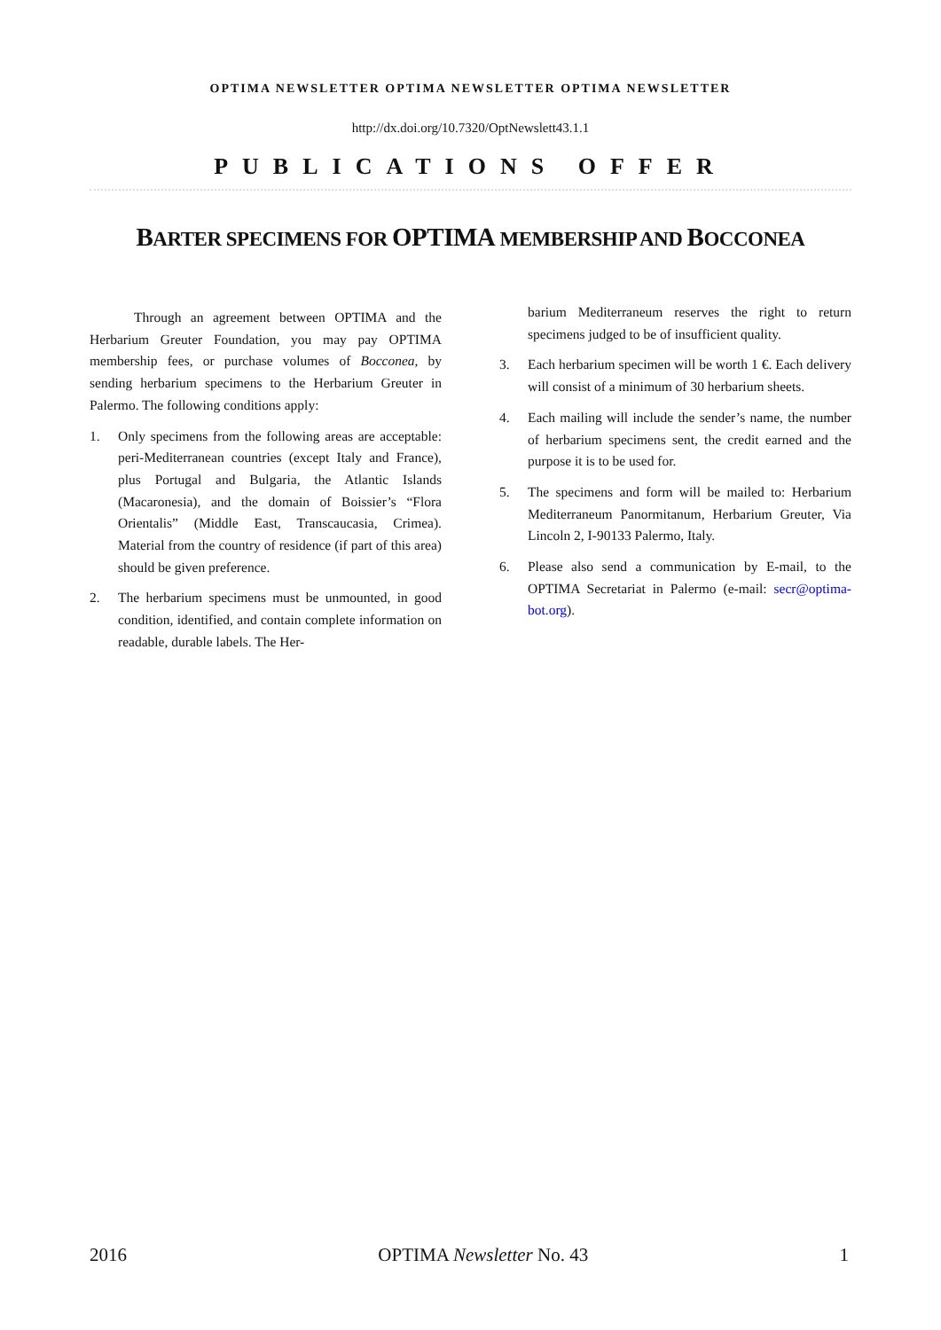OPTIMA NEWSLETTER OPTIMA NEWSLETTER OPTIMA NEWSLETTER
http://dx.doi.org/10.7320/OptNewslett43.1.1
PUBLICATIONS OFFER
BARTER SPECIMENS FOR OPTIMA MEMBERSHIP AND BOCCONEA
Through an agreement between OPTIMA and the Herbarium Greuter Foundation, you may pay OPTIMA membership fees, or purchase volumes of Bocconea, by sending herbarium specimens to the Herbarium Greuter in Palermo. The following conditions apply:
1. Only specimens from the following areas are acceptable: peri-Mediterranean countries (except Italy and France), plus Portugal and Bulgaria, the Atlantic Islands (Macaronesia), and the domain of Boissier’s “Flora Orientalis” (Middle East, Transcaucasia, Crimea). Material from the country of residence (if part of this area) should be given preference.
2. The herbarium specimens must be unmounted, in good condition, identified, and contain complete information on readable, durable labels. The Her-
barium Mediterraneum reserves the right to return specimens judged to be of insufficient quality.
3. Each herbarium specimen will be worth 1 €. Each delivery will consist of a minimum of 30 herbarium sheets.
4. Each mailing will include the sender’s name, the number of herbarium specimens sent, the credit earned and the purpose it is to be used for.
5. The specimens and form will be mailed to: Herbarium Mediterraneum Panormitanum, Herbarium Greuter, Via Lincoln 2, I-90133 Palermo, Italy.
6. Please also send a communication by E-mail, to the OPTIMA Secretariat in Palermo (e-mail: secr@optima-bot.org).
2016 OPTIMA Newsletter No. 43 1